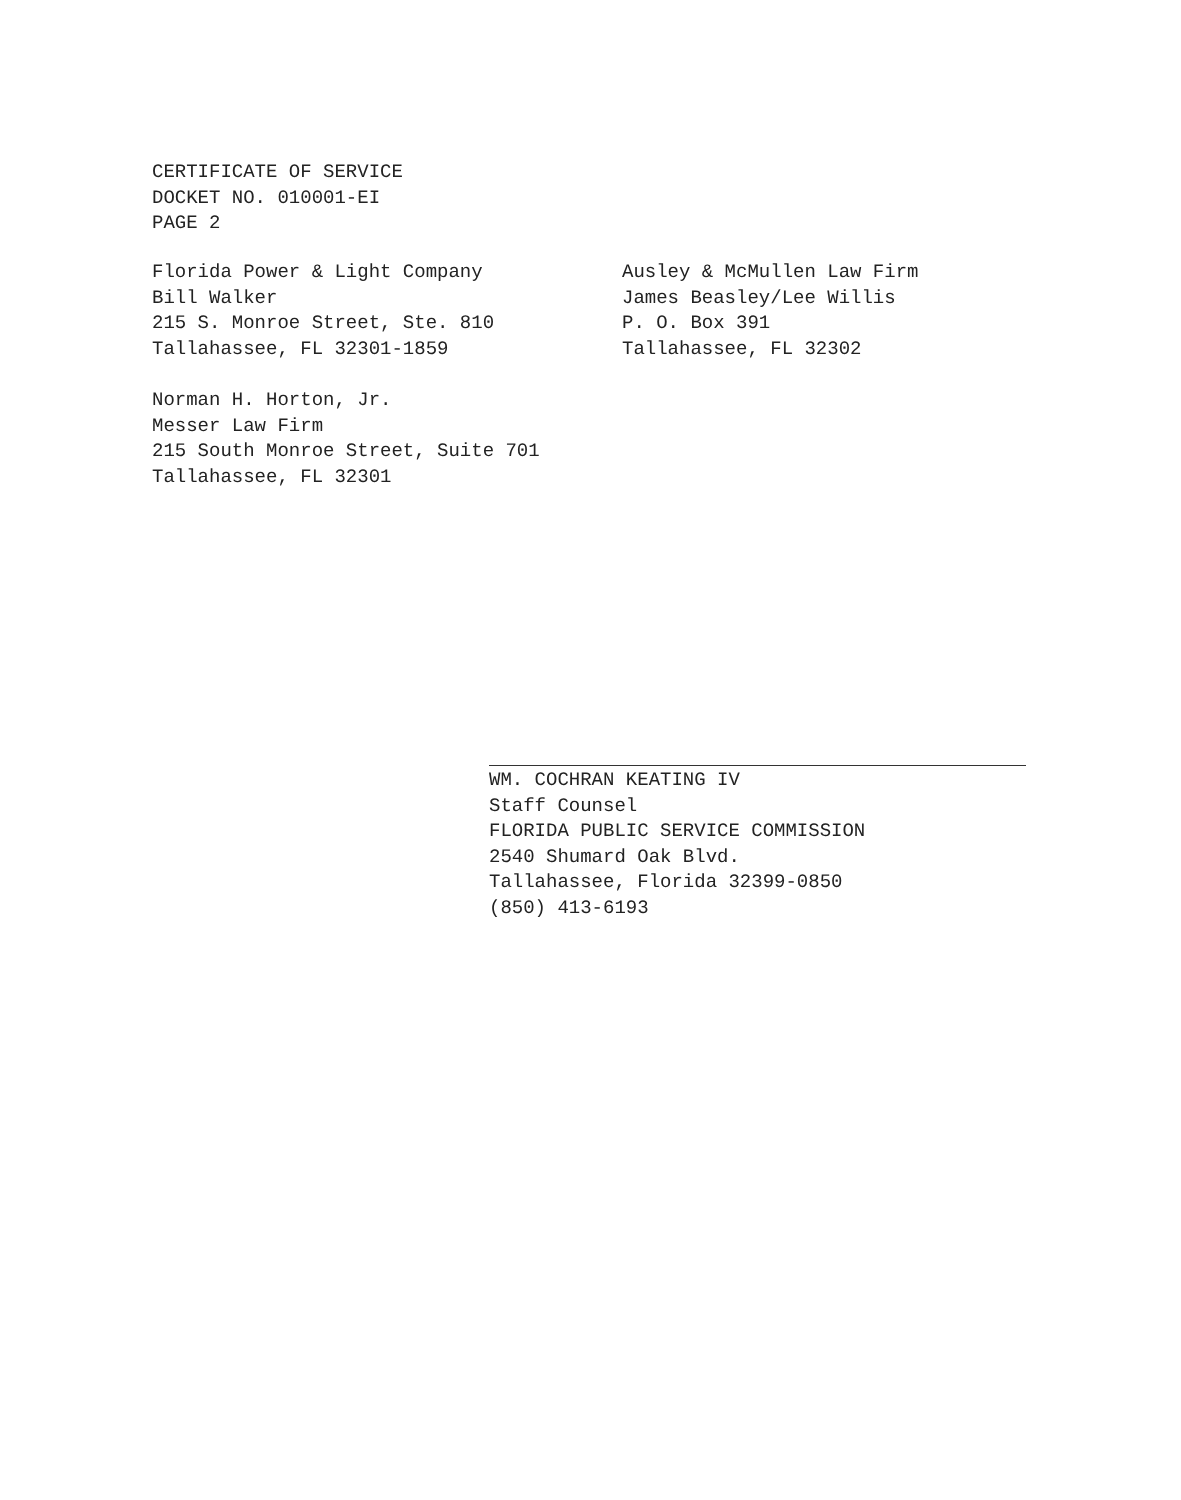CERTIFICATE OF SERVICE
DOCKET NO. 010001-EI
PAGE 2
Florida Power & Light Company
Bill Walker
215 S. Monroe Street, Ste. 810
Tallahassee, FL 32301-1859
Ausley & McMullen Law Firm
James Beasley/Lee Willis
P. O. Box 391
Tallahassee, FL 32302
Norman H. Horton, Jr.
Messer Law Firm
215 South Monroe Street, Suite 701
Tallahassee, FL 32301
WM. COCHRAN KEATING IV
Staff Counsel
FLORIDA PUBLIC SERVICE COMMISSION
2540 Shumard Oak Blvd.
Tallahassee, Florida 32399-0850
(850) 413-6193